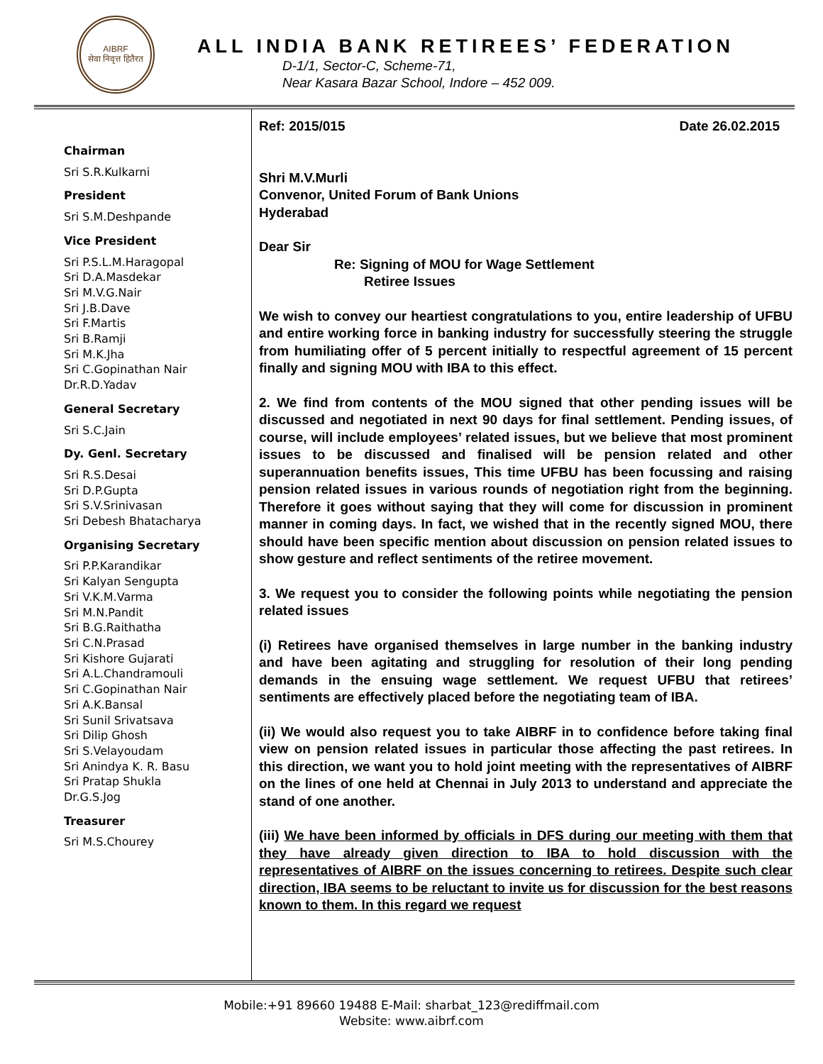AIBRF
सेवा निवृत्त हितैरत
ALL INDIA BANK RETIREES’ FEDERATION
D-1/1, Sector-C, Scheme-71,
Near Kasara Bazar School, Indore – 452 009.
Chairman
Sri S.R.Kulkarni
President
Sri S.M.Deshpande
Vice President
Sri P.S.L.M.Haragopal
Sri D.A.Masdekar
Sri M.V.G.Nair
Sri J.B.Dave
Sri F.Martis
Sri B.Ramji
Sri M.K.Jha
Sri C.Gopinathan Nair
Dr.R.D.Yadav
General Secretary
Sri S.C.Jain
Dy. Genl. Secretary
Sri R.S.Desai
Sri D.P.Gupta
Sri S.V.Srinivasan
Sri Debesh Bhatacharya
Organising Secretary
Sri P.P.Karandikar
Sri Kalyan Sengupta
Sri V.K.M.Varma
Sri M.N.Pandit
Sri B.G.Raithatha
Sri C.N.Prasad
Sri Kishore Gujarati
Sri A.L.Chandramouli
Sri C.Gopinathan Nair
Sri A.K.Bansal
Sri Sunil Srivatsava
Sri Dilip Ghosh
Sri S.Velayoudam
Sri Anindya K. R. Basu
Sri Pratap Shukla
Dr.G.S.Jog
Treasurer
Sri M.S.Chourey
Ref: 2015/015 Date 26.02.2015
Shri M.V.Murli
Convenor, United Forum of Bank Unions
Hyderabad
Dear Sir
Re: Signing of MOU for Wage Settlement
Retiree Issues
We wish to convey our heartiest congratulations to you, entire leadership of UFBU and entire working force in banking industry for successfully steering the struggle from humiliating offer of 5 percent initially to respectful agreement of 15 percent finally and signing MOU with IBA to this effect.
2. We find from contents of the MOU signed that other pending issues will be discussed and negotiated in next 90 days for final settlement. Pending issues, of course, will include employees’ related issues, but we believe that most prominent issues to be discussed and finalised will be pension related and other superannuation benefits issues, This time UFBU has been focussing and raising pension related issues in various rounds of negotiation right from the beginning. Therefore it goes without saying that they will come for discussion in prominent manner in coming days. In fact, we wished that in the recently signed MOU, there should have been specific mention about discussion on pension related issues to show gesture and reflect sentiments of the retiree movement.
3. We request you to consider the following points while negotiating the pension related issues
(i) Retirees have organised themselves in large number in the banking industry and have been agitating and struggling for resolution of their long pending demands in the ensuing wage settlement. We request UFBU that retirees’ sentiments are effectively placed before the negotiating team of IBA.
(ii) We would also request you to take AIBRF in to confidence before taking final view on pension related issues in particular those affecting the past retirees. In this direction, we want you to hold joint meeting with the representatives of AIBRF on the lines of one held at Chennai in July 2013 to understand and appreciate the stand of one another.
(iii) We have been informed by officials in DFS during our meeting with them that they have already given direction to IBA to hold discussion with the representatives of AIBRF on the issues concerning to retirees. Despite such clear direction, IBA seems to be reluctant to invite us for discussion for the best reasons known to them. In this regard we request
Mobile:+91 89660 19488 E-Mail: sharbat_123@rediffmail.com
Website: www.aibrf.com